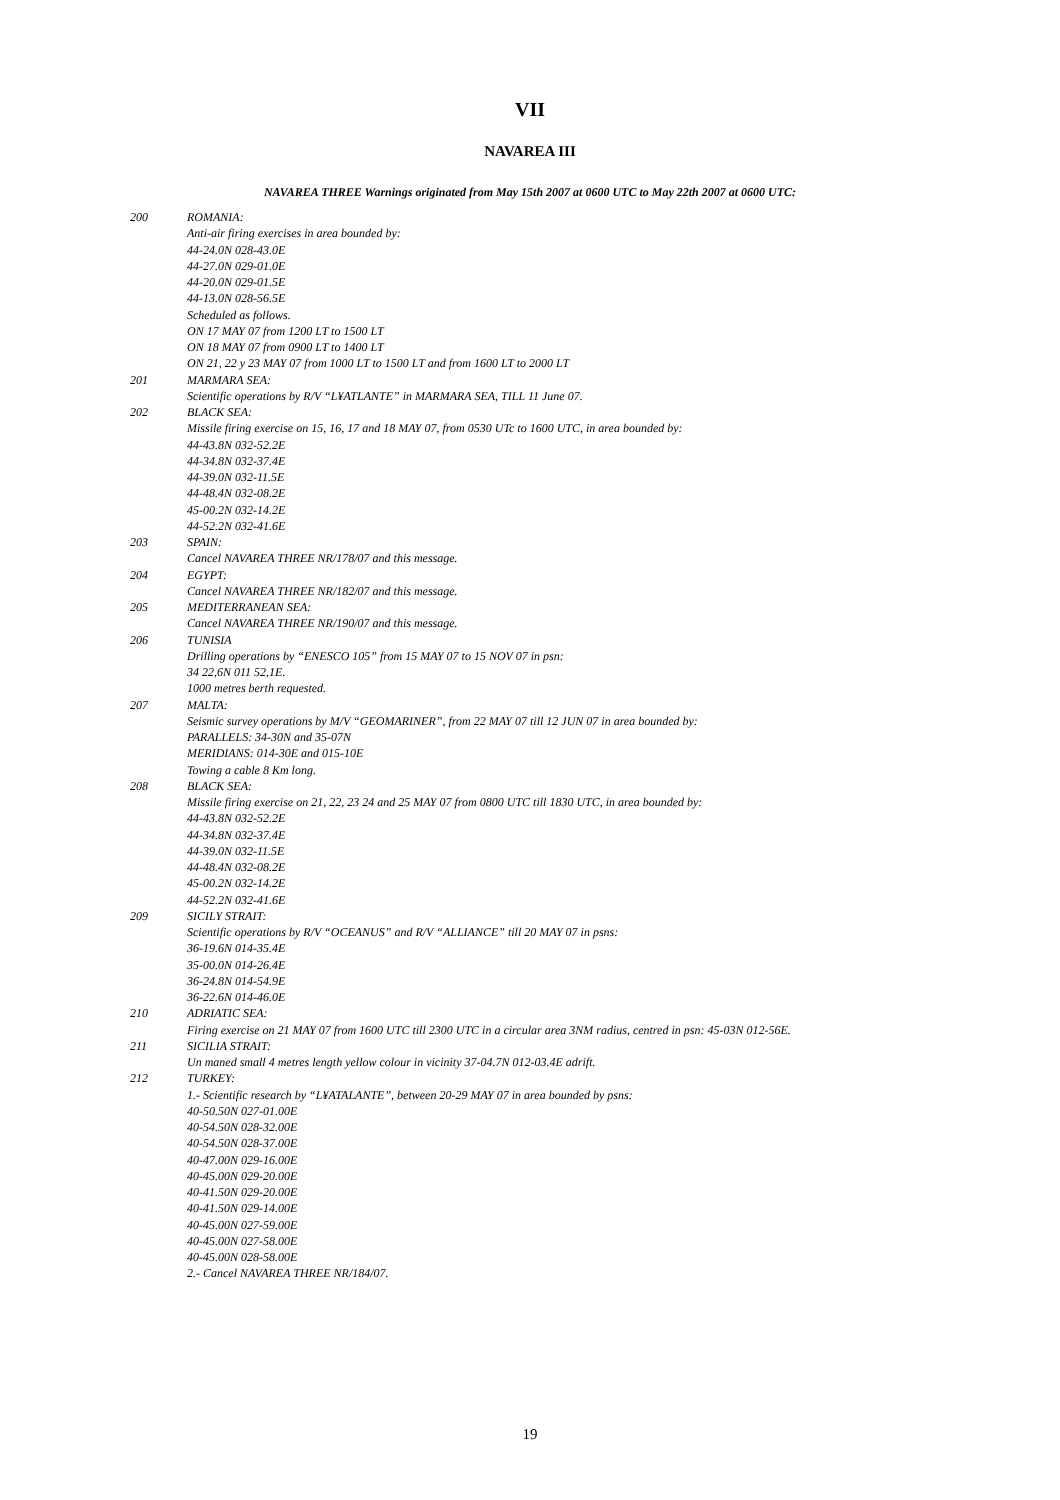VII
NAVAREA III
NAVAREA THREE Warnings originated from May 15th 2007 at 0600 UTC to May 22th 2007 at 0600 UTC:
200 ROMANIA:
Anti-air firing exercises in area bounded by:
44-24.0N 028-43.0E
44-27.0N 029-01.0E
44-20.0N 029-01.5E
44-13.0N 028-56.5E
Scheduled as follows.
ON 17 MAY 07 from 1200 LT to 1500 LT
ON 18 MAY 07 from 0900 LT to 1400 LT
ON 21, 22 y 23 MAY 07 from 1000 LT to 1500 LT and from 1600 LT to 2000 LT
201 MARMARA SEA:
Scientific operations by R/V “L¥ATLANTE” in MARMARA SEA, TILL 11 June 07.
202 BLACK SEA:
Missile firing exercise on 15, 16, 17 and 18 MAY 07, from 0530 UTc to 1600 UTC, in area bounded by:
44-43.8N 032-52.2E
44-34.8N 032-37.4E
44-39.0N 032-11.5E
44-48.4N 032-08.2E
45-00.2N 032-14.2E
44-52.2N 032-41.6E
203 SPAIN:
Cancel NAVAREA THREE NR/178/07 and this message.
204 EGYPT:
Cancel NAVAREA THREE NR/182/07 and this message.
205 MEDITERRANEAN SEA:
Cancel NAVAREA THREE NR/190/07 and this message.
206 TUNISIA
Drilling operations by “ENESCO 105” from 15 MAY 07 to 15 NOV 07 in psn:
34 22,6N 011 52,1E.
1000 metres berth requested.
207 MALTA:
Seismic survey operations by M/V “GEOMARINER”, from 22 MAY 07 till 12 JUN 07 in area bounded by:
PARALLELS: 34-30N and 35-07N
MERIDIANS: 014-30E and 015-10E
Towing a cable 8 Km long.
208 BLACK SEA:
Missile firing exercise on 21, 22, 23 24 and 25 MAY 07 from 0800 UTC till 1830 UTC, in area bounded by:
44-43.8N 032-52.2E
44-34.8N 032-37.4E
44-39.0N 032-11.5E
44-48.4N 032-08.2E
45-00.2N 032-14.2E
44-52.2N 032-41.6E
209 SICILY STRAIT:
Scientific operations by R/V “OCEANUS” and R/V “ALLIANCE” till 20 MAY 07 in psns:
36-19.6N 014-35.4E
35-00.0N 014-26.4E
36-24.8N 014-54.9E
36-22.6N 014-46.0E
210 ADRIATIC SEA:
Firing exercise on 21 MAY 07 from 1600 UTC till 2300 UTC in a circular area 3NM radius, centred in psn: 45-03N 012-56E.
211 SICILIA STRAIT:
Un maned small 4 metres length yellow colour in vicinity 37-04.7N 012-03.4E adrift.
212 TURKEY:
1.- Scientific research by “L¥ATALANTE”, between 20-29 MAY 07 in area bounded by psns:
40-50.50N 027-01.00E
40-54.50N 028-32.00E
40-54.50N 028-37.00E
40-47.00N 029-16.00E
40-45.00N 029-20.00E
40-41.50N 029-20.00E
40-41.50N 029-14.00E
40-45.00N 027-59.00E
40-45.00N 027-58.00E
40-45.00N 028-58.00E
2.- Cancel NAVAREA THREE NR/184/07.
19